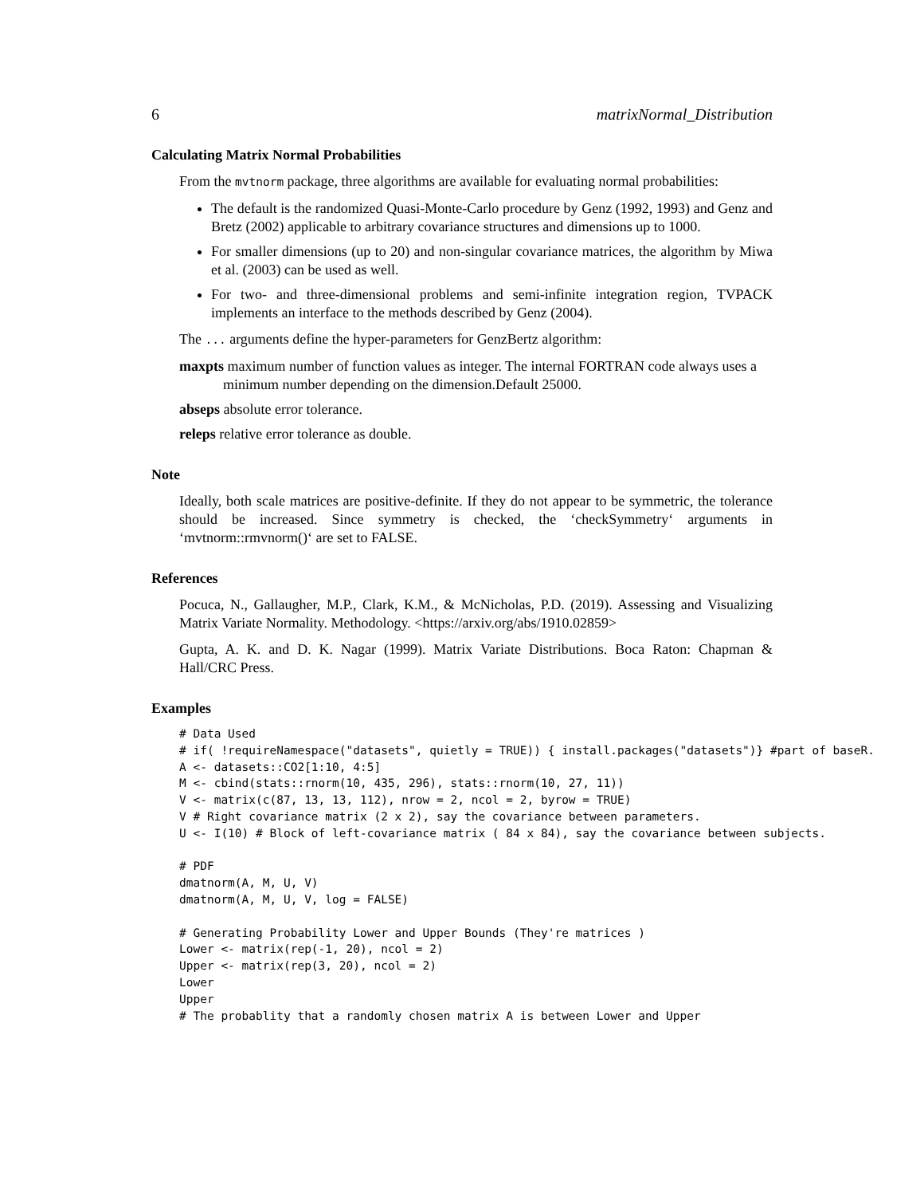6 matrixNormal_Distribution
Calculating Matrix Normal Probabilities
From the mvtnorm package, three algorithms are available for evaluating normal probabilities:
The default is the randomized Quasi-Monte-Carlo procedure by Genz (1992, 1993) and Genz and Bretz (2002) applicable to arbitrary covariance structures and dimensions up to 1000.
For smaller dimensions (up to 20) and non-singular covariance matrices, the algorithm by Miwa et al. (2003) can be used as well.
For two- and three-dimensional problems and semi-infinite integration region, TVPACK implements an interface to the methods described by Genz (2004).
The ... arguments define the hyper-parameters for GenzBertz algorithm:
maxpts maximum number of function values as integer. The internal FORTRAN code always uses a minimum number depending on the dimension.Default 25000.
abseps absolute error tolerance.
releps relative error tolerance as double.
Note
Ideally, both scale matrices are positive-definite. If they do not appear to be symmetric, the tolerance should be increased. Since symmetry is checked, the ‘checkSymmetry‘ arguments in ‘mvtnorm::rmvnorm()‘ are set to FALSE.
References
Pocuca, N., Gallaugher, M.P., Clark, K.M., & McNicholas, P.D. (2019). Assessing and Visualizing Matrix Variate Normality. Methodology. <https://arxiv.org/abs/1910.02859>
Gupta, A. K. and D. K. Nagar (1999). Matrix Variate Distributions. Boca Raton: Chapman & Hall/CRC Press.
Examples
# Data Used # if( !requireNamespace("datasets", quietly = TRUE)) { install.packages("datasets")} #part of baseR. A <- datasets::CO2[1:10, 4:5] M <- cbind(stats::rnorm(10, 435, 296), stats::rnorm(10, 27, 11)) V <- matrix(c(87, 13, 13, 112), nrow = 2, ncol = 2, byrow = TRUE) V # Right covariance matrix (2 x 2), say the covariance between parameters. U <- I(10) # Block of left-covariance matrix ( 84 x 84), say the covariance between subjects. # PDF dmatnorm(A, M, U, V) dmatnorm(A, M, U, V, log = FALSE) # Generating Probability Lower and Upper Bounds (They're matrices ) Lower <- matrix(rep(-1, 20), ncol = 2) Upper <- matrix(rep(3, 20), ncol = 2) Lower Upper # The probablity that a randomly chosen matrix A is between Lower and Upper